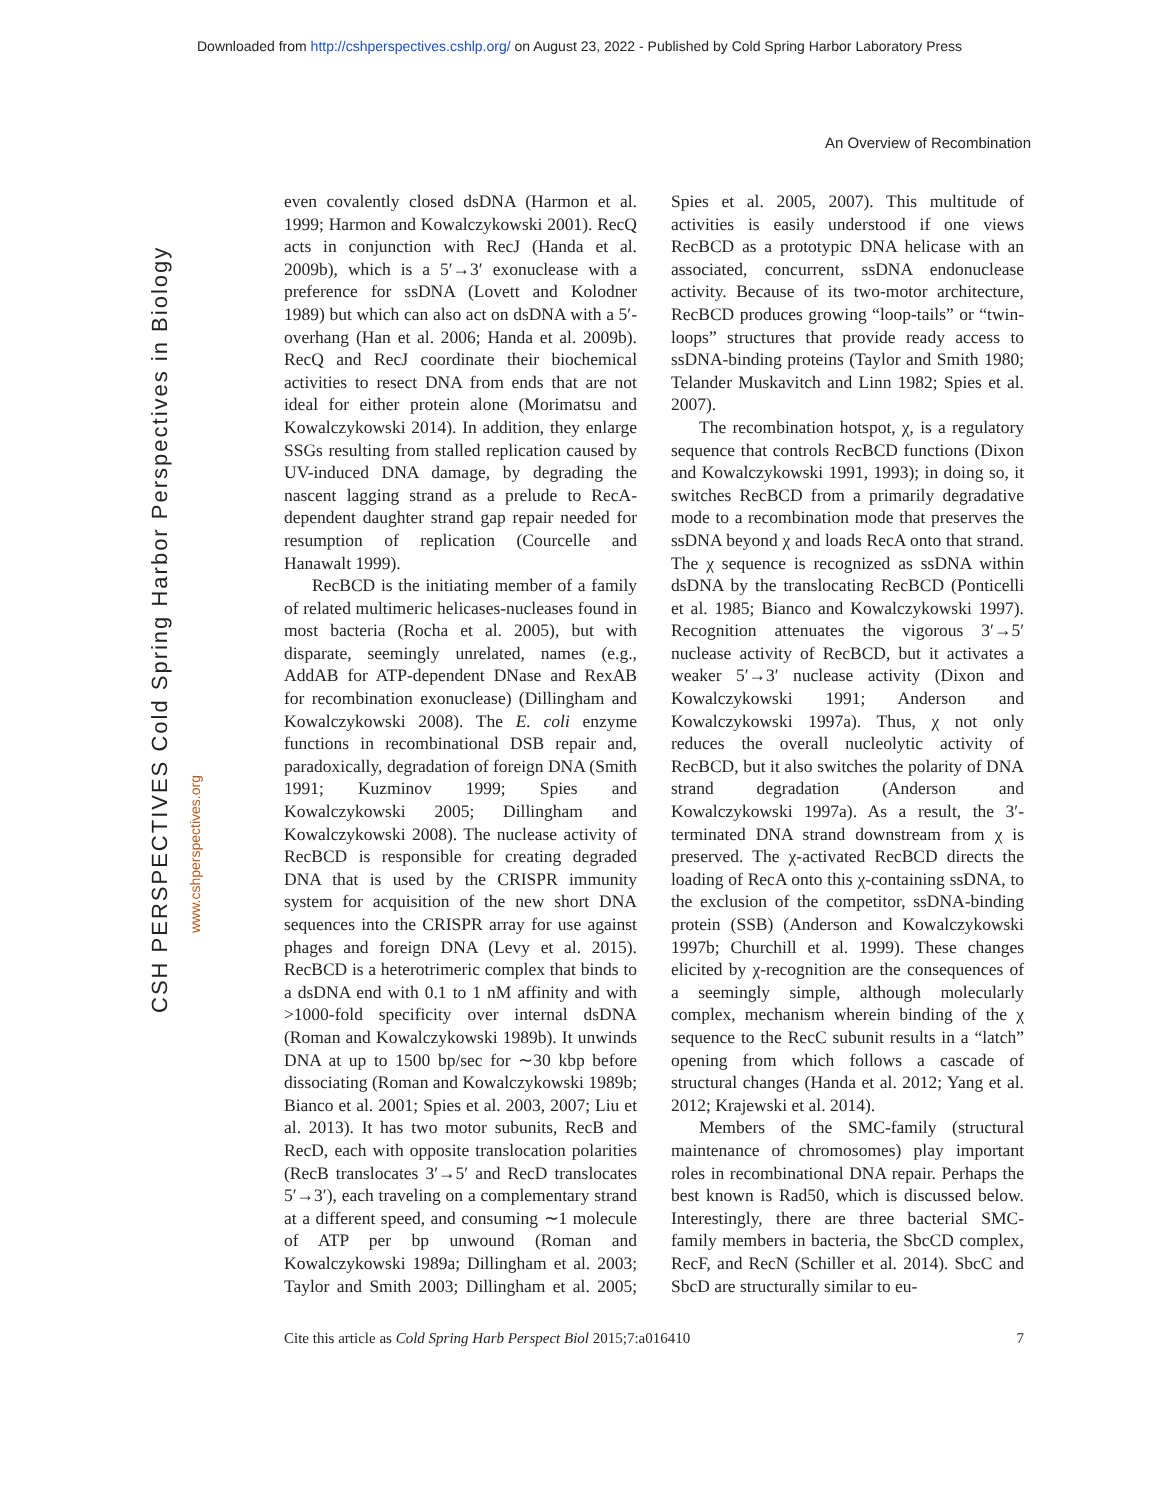Downloaded from http://cshperspectives.cshlp.org/ on August 23, 2022 - Published by Cold Spring Harbor Laboratory Press
An Overview of Recombination
CSH PERSPECTIVES Cold Spring Harbor Perspectives in Biology
www.cshperspectives.org
even covalently closed dsDNA (Harmon et al. 1999; Harmon and Kowalczykowski 2001). RecQ acts in conjunction with RecJ (Handa et al. 2009b), which is a 5′→3′ exonuclease with a preference for ssDNA (Lovett and Kolodner 1989) but which can also act on dsDNA with a 5′-overhang (Han et al. 2006; Handa et al. 2009b). RecQ and RecJ coordinate their biochemical activities to resect DNA from ends that are not ideal for either protein alone (Morimatsu and Kowalczykowski 2014). In addition, they enlarge SSGs resulting from stalled replication caused by UV-induced DNA damage, by degrading the nascent lagging strand as a prelude to RecA-dependent daughter strand gap repair needed for resumption of replication (Courcelle and Hanawalt 1999).
RecBCD is the initiating member of a family of related multimeric helicases-nucleases found in most bacteria (Rocha et al. 2005), but with disparate, seemingly unrelated, names (e.g., AddAB for ATP-dependent DNase and RexAB for recombination exonuclease) (Dillingham and Kowalczykowski 2008). The E. coli enzyme functions in recombinational DSB repair and, paradoxically, degradation of foreign DNA (Smith 1991; Kuzminov 1999; Spies and Kowalczykowski 2005; Dillingham and Kowalczykowski 2008). The nuclease activity of RecBCD is responsible for creating degraded DNA that is used by the CRISPR immunity system for acquisition of the new short DNA sequences into the CRISPR array for use against phages and foreign DNA (Levy et al. 2015). RecBCD is a heterotrimeric complex that binds to a dsDNA end with 0.1 to 1 nM affinity and with >1000-fold specificity over internal dsDNA (Roman and Kowalczykowski 1989b). It unwinds DNA at up to 1500 bp/sec for ∼30 kbp before dissociating (Roman and Kowalczykowski 1989b; Bianco et al. 2001; Spies et al. 2003, 2007; Liu et al. 2013). It has two motor subunits, RecB and RecD, each with opposite translocation polarities (RecB translocates 3′→5′ and RecD translocates 5′→3′), each traveling on a complementary strand at a different speed, and consuming ∼1 molecule of ATP per bp unwound (Roman and Kowalczykowski 1989a; Dillingham et al. 2003; Taylor and Smith 2003; Dillingham et al. 2005; Spies et al. 2005, 2007). This multitude of activities is easily understood if one views RecBCD as a prototypic DNA helicase with an associated, concurrent, ssDNA endonuclease activity. Because of its two-motor architecture, RecBCD produces growing “loop-tails” or “twin-loops” structures that provide ready access to ssDNA-binding proteins (Taylor and Smith 1980; Telander Muskavitch and Linn 1982; Spies et al. 2007).
The recombination hotspot, χ, is a regulatory sequence that controls RecBCD functions (Dixon and Kowalczykowski 1991, 1993); in doing so, it switches RecBCD from a primarily degradative mode to a recombination mode that preserves the ssDNA beyond χ and loads RecA onto that strand. The χ sequence is recognized as ssDNA within dsDNA by the translocating RecBCD (Ponticelli et al. 1985; Bianco and Kowalczykowski 1997). Recognition attenuates the vigorous 3′→5′ nuclease activity of RecBCD, but it activates a weaker 5′→3′ nuclease activity (Dixon and Kowalczykowski 1991; Anderson and Kowalczykowski 1997a). Thus, χ not only reduces the overall nucleolytic activity of RecBCD, but it also switches the polarity of DNA strand degradation (Anderson and Kowalczykowski 1997a). As a result, the 3′-terminated DNA strand downstream from χ is preserved. The χ-activated RecBCD directs the loading of RecA onto this χ-containing ssDNA, to the exclusion of the competitor, ssDNA-binding protein (SSB) (Anderson and Kowalczykowski 1997b; Churchill et al. 1999). These changes elicited by χ-recognition are the consequences of a seemingly simple, although molecularly complex, mechanism wherein binding of the χ sequence to the RecC subunit results in a “latch” opening from which follows a cascade of structural changes (Handa et al. 2012; Yang et al. 2012; Krajewski et al. 2014).
Members of the SMC-family (structural maintenance of chromosomes) play important roles in recombinational DNA repair. Perhaps the best known is Rad50, which is discussed below. Interestingly, there are three bacterial SMC-family members in bacteria, the SbcCD complex, RecF, and RecN (Schiller et al. 2014). SbcC and SbcD are structurally similar to eu-
Cite this article as Cold Spring Harb Perspect Biol 2015;7:a016410 7